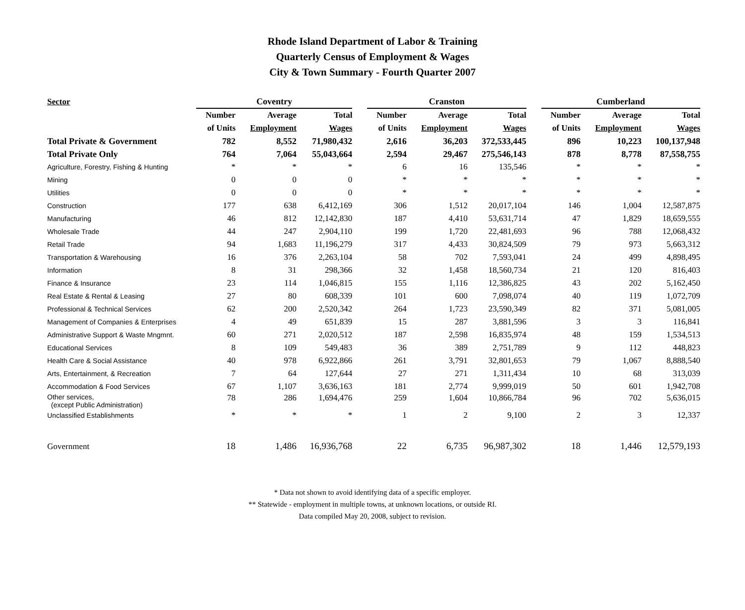Rhode Island Department of Labor & Training
Quarterly Census of Employment & Wages
City & Town Summary - Fourth Quarter 2007
| Sector | Coventry | | | | Cranston | | | | Cumberland | | |
| --- | --- | --- | --- | --- | --- | --- | --- | --- | --- | --- | --- |
| | Number | Average | Total | | Number | Average | Total | | Number | Average | Total |
| | of Units | Employment | Wages | | of Units | Employment | Wages | | of Units | Employment | Wages |
| Total Private & Government | 782 | 8,552 | 71,980,432 | | 2,616 | 36,203 | 372,533,445 | | 896 | 10,223 | 100,137,948 |
| Total Private Only | 764 | 7,064 | 55,043,664 | | 2,594 | 29,467 | 275,546,143 | | 878 | 8,778 | 87,558,755 |
| Agriculture, Forestry, Fishing & Hunting | * | * | * | | 6 | 16 | 135,546 | | * | * | * |
| Mining | 0 | 0 | 0 | | * | * | * | | * | * | * |
| Utilities | 0 | 0 | 0 | | * | * | * | | * | * | * |
| Construction | 177 | 638 | 6,412,169 | | 306 | 1,512 | 20,017,104 | | 146 | 1,004 | 12,587,875 |
| Manufacturing | 46 | 812 | 12,142,830 | | 187 | 4,410 | 53,631,714 | | 47 | 1,829 | 18,659,555 |
| Wholesale Trade | 44 | 247 | 2,904,110 | | 199 | 1,720 | 22,481,693 | | 96 | 788 | 12,068,432 |
| Retail Trade | 94 | 1,683 | 11,196,279 | | 317 | 4,433 | 30,824,509 | | 79 | 973 | 5,663,312 |
| Transportation & Warehousing | 16 | 376 | 2,263,104 | | 58 | 702 | 7,593,041 | | 24 | 499 | 4,898,495 |
| Information | 8 | 31 | 298,366 | | 32 | 1,458 | 18,560,734 | | 21 | 120 | 816,403 |
| Finance & Insurance | 23 | 114 | 1,046,815 | | 155 | 1,116 | 12,386,825 | | 43 | 202 | 5,162,450 |
| Real Estate & Rental & Leasing | 27 | 80 | 608,339 | | 101 | 600 | 7,098,074 | | 40 | 119 | 1,072,709 |
| Professional & Technical Services | 62 | 200 | 2,520,342 | | 264 | 1,723 | 23,590,349 | | 82 | 371 | 5,081,005 |
| Management of Companies & Enterprises | 4 | 49 | 651,839 | | 15 | 287 | 3,881,596 | | 3 | 3 | 116,841 |
| Administrative Support & Waste Mngmnt. | 60 | 271 | 2,020,512 | | 187 | 2,598 | 16,835,974 | | 48 | 159 | 1,534,513 |
| Educational Services | 8 | 109 | 549,483 | | 36 | 389 | 2,751,789 | | 9 | 112 | 448,823 |
| Health Care & Social Assistance | 40 | 978 | 6,922,866 | | 261 | 3,791 | 32,801,653 | | 79 | 1,067 | 8,888,540 |
| Arts, Entertainment, & Recreation | 7 | 64 | 127,644 | | 27 | 271 | 1,311,434 | | 10 | 68 | 313,039 |
| Accommodation & Food Services | 67 | 1,107 | 3,636,163 | | 181 | 2,774 | 9,999,019 | | 50 | 601 | 1,942,708 |
| Other services, (except Public Administration) | 78 | 286 | 1,694,476 | | 259 | 1,604 | 10,866,784 | | 96 | 702 | 5,636,015 |
| Unclassified Establishments | * | * | * | | 1 | 2 | 9,100 | | 2 | 3 | 12,337 |
| Government | 18 | 1,486 | 16,936,768 | | 22 | 6,735 | 96,987,302 | | 18 | 1,446 | 12,579,193 |
* Data not shown to avoid identifying data of a specific employer.
** Statewide - employment in multiple towns, at unknown locations, or outside RI.
Data compiled May 20, 2008, subject to revision.